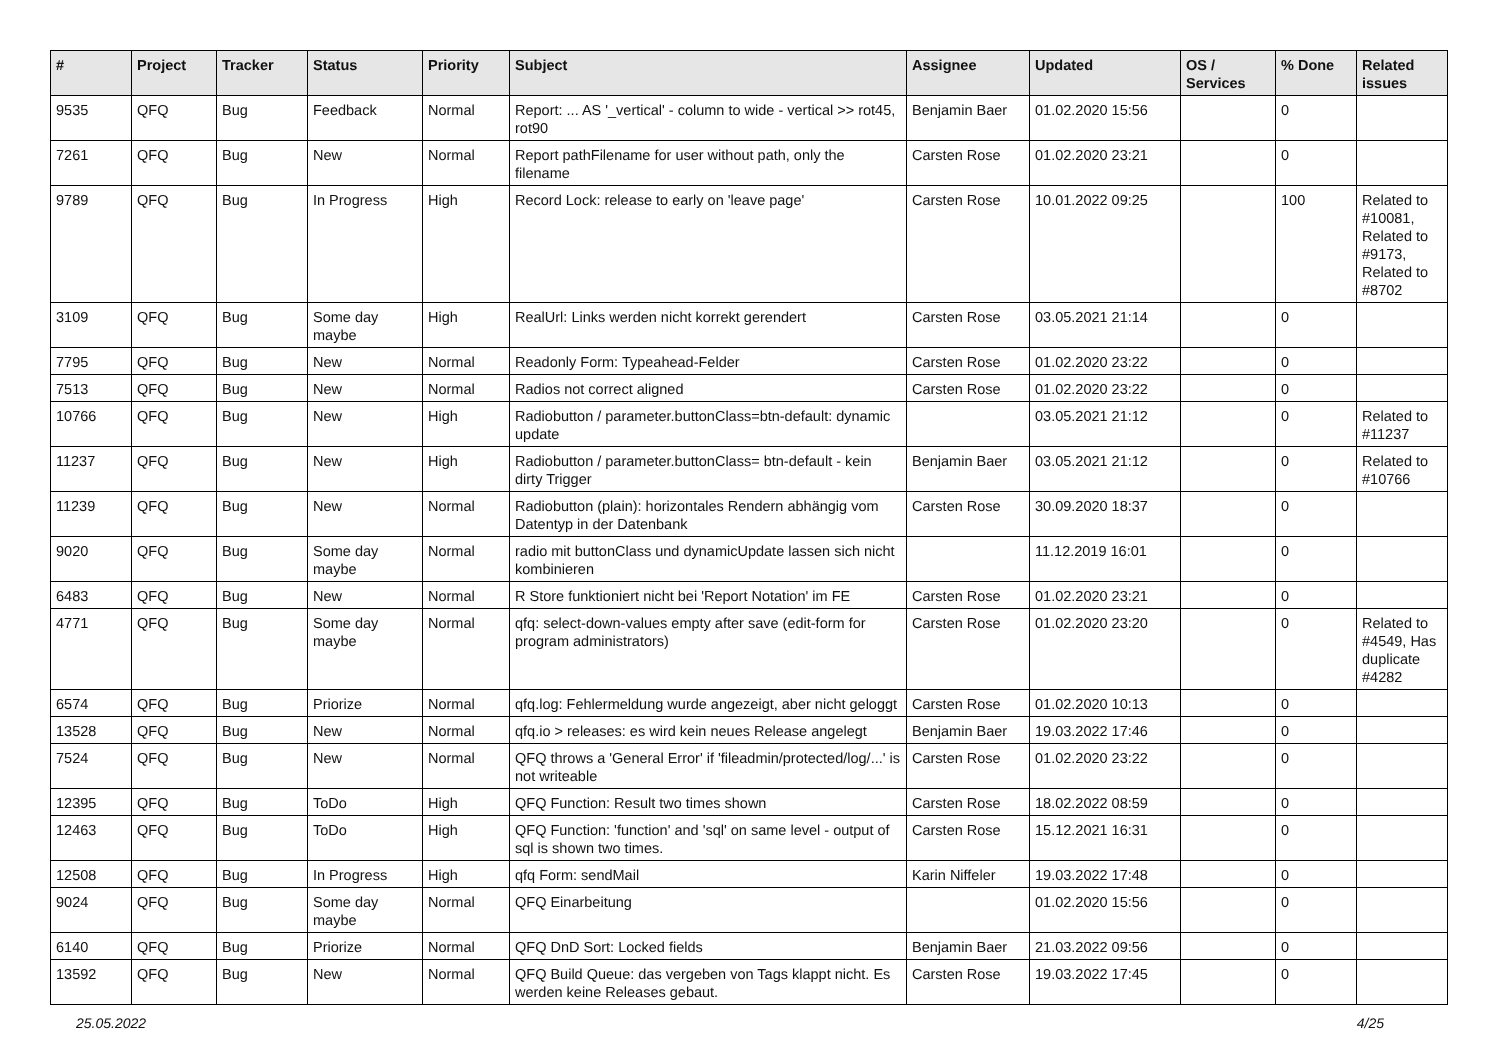| # | Project | Tracker | Status | Priority | Subject | Assignee | Updated | OS / Services | % Done | Related issues |
| --- | --- | --- | --- | --- | --- | --- | --- | --- | --- | --- |
| 9535 | QFQ | Bug | Feedback | Normal | Report: ... AS '_vertical' - column to wide - vertical >> rot45, rot90 | Benjamin Baer | 01.02.2020 15:56 | | 0 | |
| 7261 | QFQ | Bug | New | Normal | Report pathFilename for user without path, only the filename | Carsten Rose | 01.02.2020 23:21 | | 0 | |
| 9789 | QFQ | Bug | In Progress | High | Record Lock: release to early on 'leave page' | Carsten Rose | 10.01.2022 09:25 | | 100 | Related to #10081, Related to #9173, Related to #8702 |
| 3109 | QFQ | Bug | Some day maybe | High | RealUrl: Links werden nicht korrekt gerendert | Carsten Rose | 03.05.2021 21:14 | | 0 | |
| 7795 | QFQ | Bug | New | Normal | Readonly Form: Typeahead-Felder | Carsten Rose | 01.02.2020 23:22 | | 0 | |
| 7513 | QFQ | Bug | New | Normal | Radios not correct aligned | Carsten Rose | 01.02.2020 23:22 | | 0 | |
| 10766 | QFQ | Bug | New | High | Radiobutton / parameter.buttonClass=btn-default: dynamic update | | 03.05.2021 21:12 | | 0 | Related to #11237 |
| 11237 | QFQ | Bug | New | High | Radiobutton / parameter.buttonClass= btn-default - kein dirty Trigger | Benjamin Baer | 03.05.2021 21:12 | | 0 | Related to #10766 |
| 11239 | QFQ | Bug | New | Normal | Radiobutton (plain): horizontales Rendern abhängig vom Datentyp in der Datenbank | Carsten Rose | 30.09.2020 18:37 | | 0 | |
| 9020 | QFQ | Bug | Some day maybe | Normal | radio mit buttonClass und dynamicUpdate lassen sich nicht kombinieren | | 11.12.2019 16:01 | | 0 | |
| 6483 | QFQ | Bug | New | Normal | R Store funktioniert nicht bei 'Report Notation' im FE | Carsten Rose | 01.02.2020 23:21 | | 0 | |
| 4771 | QFQ | Bug | Some day maybe | Normal | qfq: select-down-values empty after save (edit-form for program administrators) | Carsten Rose | 01.02.2020 23:20 | | 0 | Related to #4549, Has duplicate #4282 |
| 6574 | QFQ | Bug | Priorize | Normal | qfq.log: Fehlermeldung wurde angezeigt, aber nicht geloggt | Carsten Rose | 01.02.2020 10:13 | | 0 | |
| 13528 | QFQ | Bug | New | Normal | qfq.io > releases: es wird kein neues Release angelegt | Benjamin Baer | 19.03.2022 17:46 | | 0 | |
| 7524 | QFQ | Bug | New | Normal | QFQ throws a 'General Error' if 'fileadmin/protected/log/...' is not writeable | Carsten Rose | 01.02.2020 23:22 | | 0 | |
| 12395 | QFQ | Bug | ToDo | High | QFQ Function: Result two times shown | Carsten Rose | 18.02.2022 08:59 | | 0 | |
| 12463 | QFQ | Bug | ToDo | High | QFQ Function: 'function' and 'sql' on same level - output of sql is shown two times. | Carsten Rose | 15.12.2021 16:31 | | 0 | |
| 12508 | QFQ | Bug | In Progress | High | qfq Form: sendMail | Karin Niffeler | 19.03.2022 17:48 | | 0 | |
| 9024 | QFQ | Bug | Some day maybe | Normal | QFQ Einarbeitung | | 01.02.2020 15:56 | | 0 | |
| 6140 | QFQ | Bug | Priorize | Normal | QFQ DnD Sort: Locked fields | Benjamin Baer | 21.03.2022 09:56 | | 0 | |
| 13592 | QFQ | Bug | New | Normal | QFQ Build Queue: das vergeben von Tags klappt nicht. Es werden keine Releases gebaut. | Carsten Rose | 19.03.2022 17:45 | | 0 | |
25.05.2022 4/25